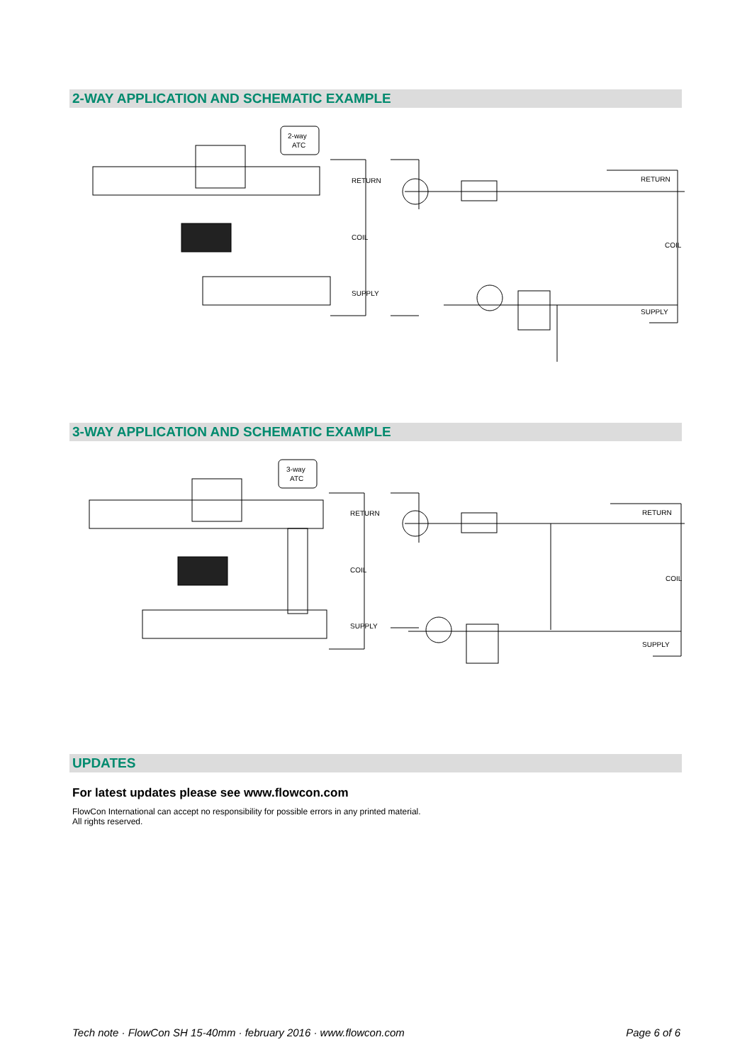2-WAY APPLICATION AND SCHEMATIC EXAMPLE
2-way
ATC
RETURN
COIL
SUPPLY
RETURN
COIL
SUPPLY
3-WAY APPLICATION AND SCHEMATIC EXAMPLE
3-way
ATC
RETURN
COIL
SUPPLY
RETURN
COIL
SUPPLY
UPDATES
For latest updates please see www.flowcon.com
FlowCon International can accept no responsibility for possible errors in any printed material.
All rights reserved.
Tech note · FlowCon SH 15-40mm · february 2016 · www.flowcon.com
Page 6 of 6